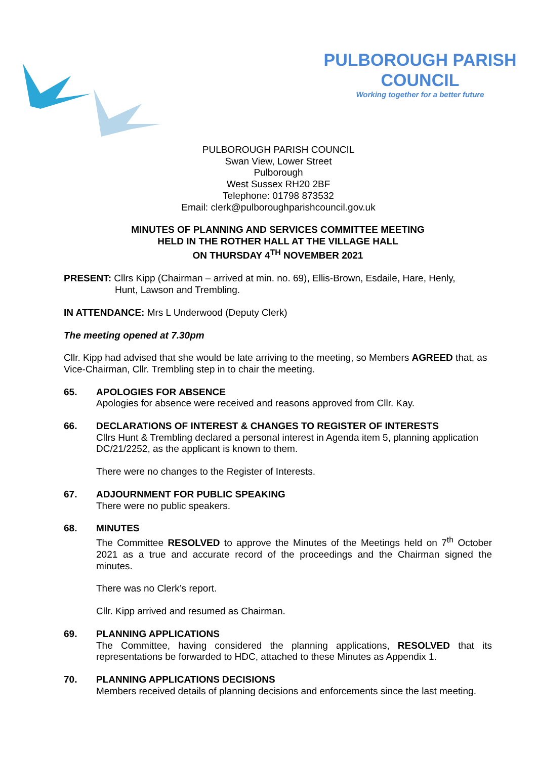PULBOROUGH PARISH COUNCIL
Working together for a better future
PULBOROUGH PARISH COUNCIL
Swan View, Lower Street
Pulborough
West Sussex RH20 2BF
Telephone: 01798 873532
Email: clerk@pulboroughparishcouncil.gov.uk
MINUTES OF PLANNING AND SERVICES COMMITTEE MEETING
HELD IN THE ROTHER HALL AT THE VILLAGE HALL
ON THURSDAY 4<sup>TH</sup> NOVEMBER 2021
PRESENT: Cllrs Kipp (Chairman – arrived at min. no. 69), Ellis-Brown, Esdaile, Hare, Henly,
Hunt, Lawson and Trembling.
IN ATTENDANCE: Mrs L Underwood (Deputy Clerk)
The meeting opened at 7.30pm
Cllr. Kipp had advised that she would be late arriving to the meeting, so Members AGREED that, as Vice-Chairman, Cllr. Trembling step in to chair the meeting.
65. APOLOGIES FOR ABSENCE
Apologies for absence were received and reasons approved from Cllr. Kay.
66. DECLARATIONS OF INTEREST & CHANGES TO REGISTER OF INTERESTS
Cllrs Hunt & Trembling declared a personal interest in Agenda item 5, planning application DC/21/2252, as the applicant is known to them.
There were no changes to the Register of Interests.
67. ADJOURNMENT FOR PUBLIC SPEAKING
There were no public speakers.
68. MINUTES
The Committee RESOLVED to approve the Minutes of the Meetings held on 7<sup>th</sup> October 2021 as a true and accurate record of the proceedings and the Chairman signed the minutes.
There was no Clerk’s report.
Cllr. Kipp arrived and resumed as Chairman.
69. PLANNING APPLICATIONS
The Committee, having considered the planning applications, RESOLVED that its representations be forwarded to HDC, attached to these Minutes as Appendix 1.
70. PLANNING APPLICATIONS DECISIONS
Members received details of planning decisions and enforcements since the last meeting.